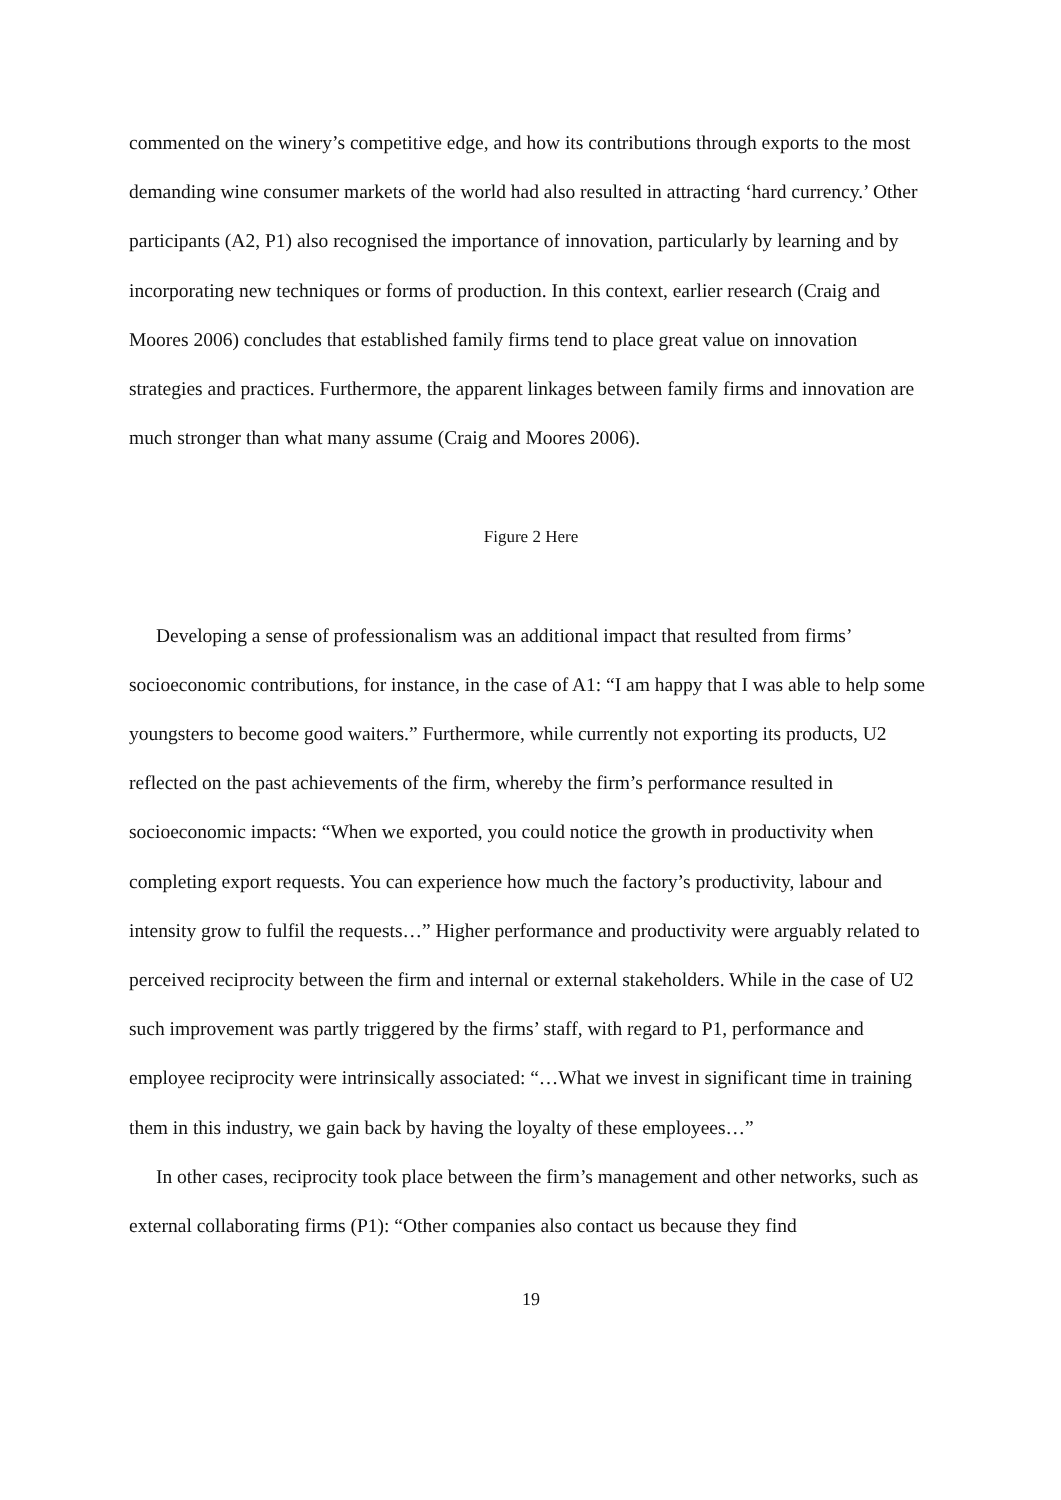commented on the winery’s competitive edge, and how its contributions through exports to the most demanding wine consumer markets of the world had also resulted in attracting ‘hard currency.’ Other participants (A2, P1) also recognised the importance of innovation, particularly by learning and by incorporating new techniques or forms of production. In this context, earlier research (Craig and Moores 2006) concludes that established family firms tend to place great value on innovation strategies and practices. Furthermore, the apparent linkages between family firms and innovation are much stronger than what many assume (Craig and Moores 2006).
Figure 2 Here
Developing a sense of professionalism was an additional impact that resulted from firms’ socioeconomic contributions, for instance, in the case of A1: “I am happy that I was able to help some youngsters to become good waiters.” Furthermore, while currently not exporting its products, U2 reflected on the past achievements of the firm, whereby the firm’s performance resulted in socioeconomic impacts: “When we exported, you could notice the growth in productivity when completing export requests. You can experience how much the factory’s productivity, labour and intensity grow to fulfil the requests…” Higher performance and productivity were arguably related to perceived reciprocity between the firm and internal or external stakeholders. While in the case of U2 such improvement was partly triggered by the firms’ staff, with regard to P1, performance and employee reciprocity were intrinsically associated: “…What we invest in significant time in training them in this industry, we gain back by having the loyalty of these employees…”
In other cases, reciprocity took place between the firm’s management and other networks, such as external collaborating firms (P1): “Other companies also contact us because they find
19